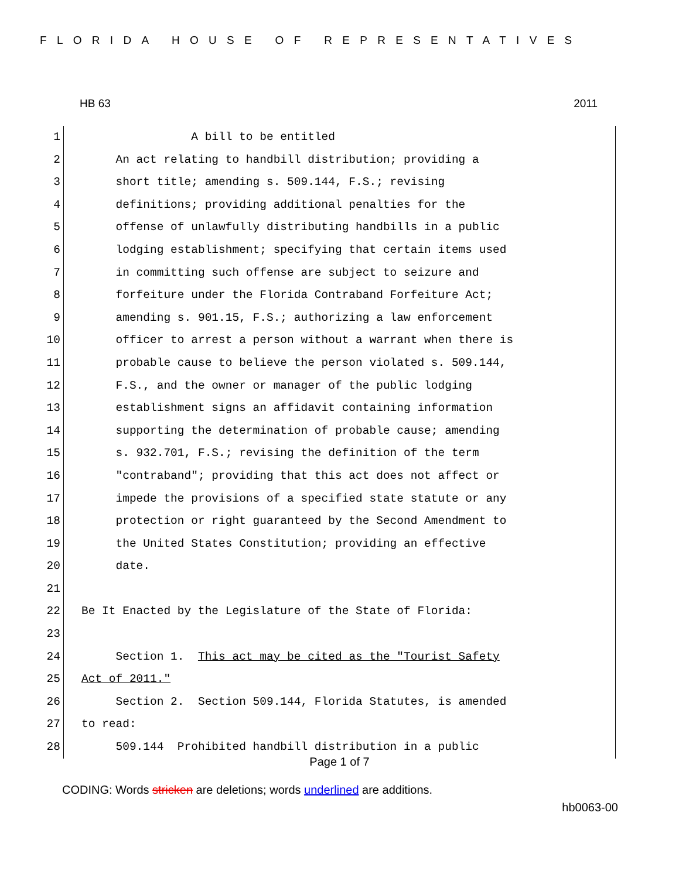FLORIDA HOUSE OF REPRESENTATIVES
HB 63 2011
1 A bill to be entitled
2 An act relating to handbill distribution; providing a
3 short title; amending s. 509.144, F.S.; revising
4 definitions; providing additional penalties for the
5 offense of unlawfully distributing handbills in a public
6 lodging establishment; specifying that certain items used
7 in committing such offense are subject to seizure and
8 forfeiture under the Florida Contraband Forfeiture Act;
9 amending s. 901.15, F.S.; authorizing a law enforcement
10 officer to arrest a person without a warrant when there is
11 probable cause to believe the person violated s. 509.144,
12 F.S., and the owner or manager of the public lodging
13 establishment signs an affidavit containing information
14 supporting the determination of probable cause; amending
15 s. 932.701, F.S.; revising the definition of the term
16 "contraband"; providing that this act does not affect or
17 impede the provisions of a specified state statute or any
18 protection or right guaranteed by the Second Amendment to
19 the United States Constitution; providing an effective
20 date.
21
22 Be It Enacted by the Legislature of the State of Florida:
23
24 Section 1. This act may be cited as the "Tourist Safety
25 Act of 2011."
26 Section 2. Section 509.144, Florida Statutes, is amended
27 to read:
28 509.144 Prohibited handbill distribution in a public
Page 1 of 7
CODING: Words stricken are deletions; words underlined are additions.
hb0063-00